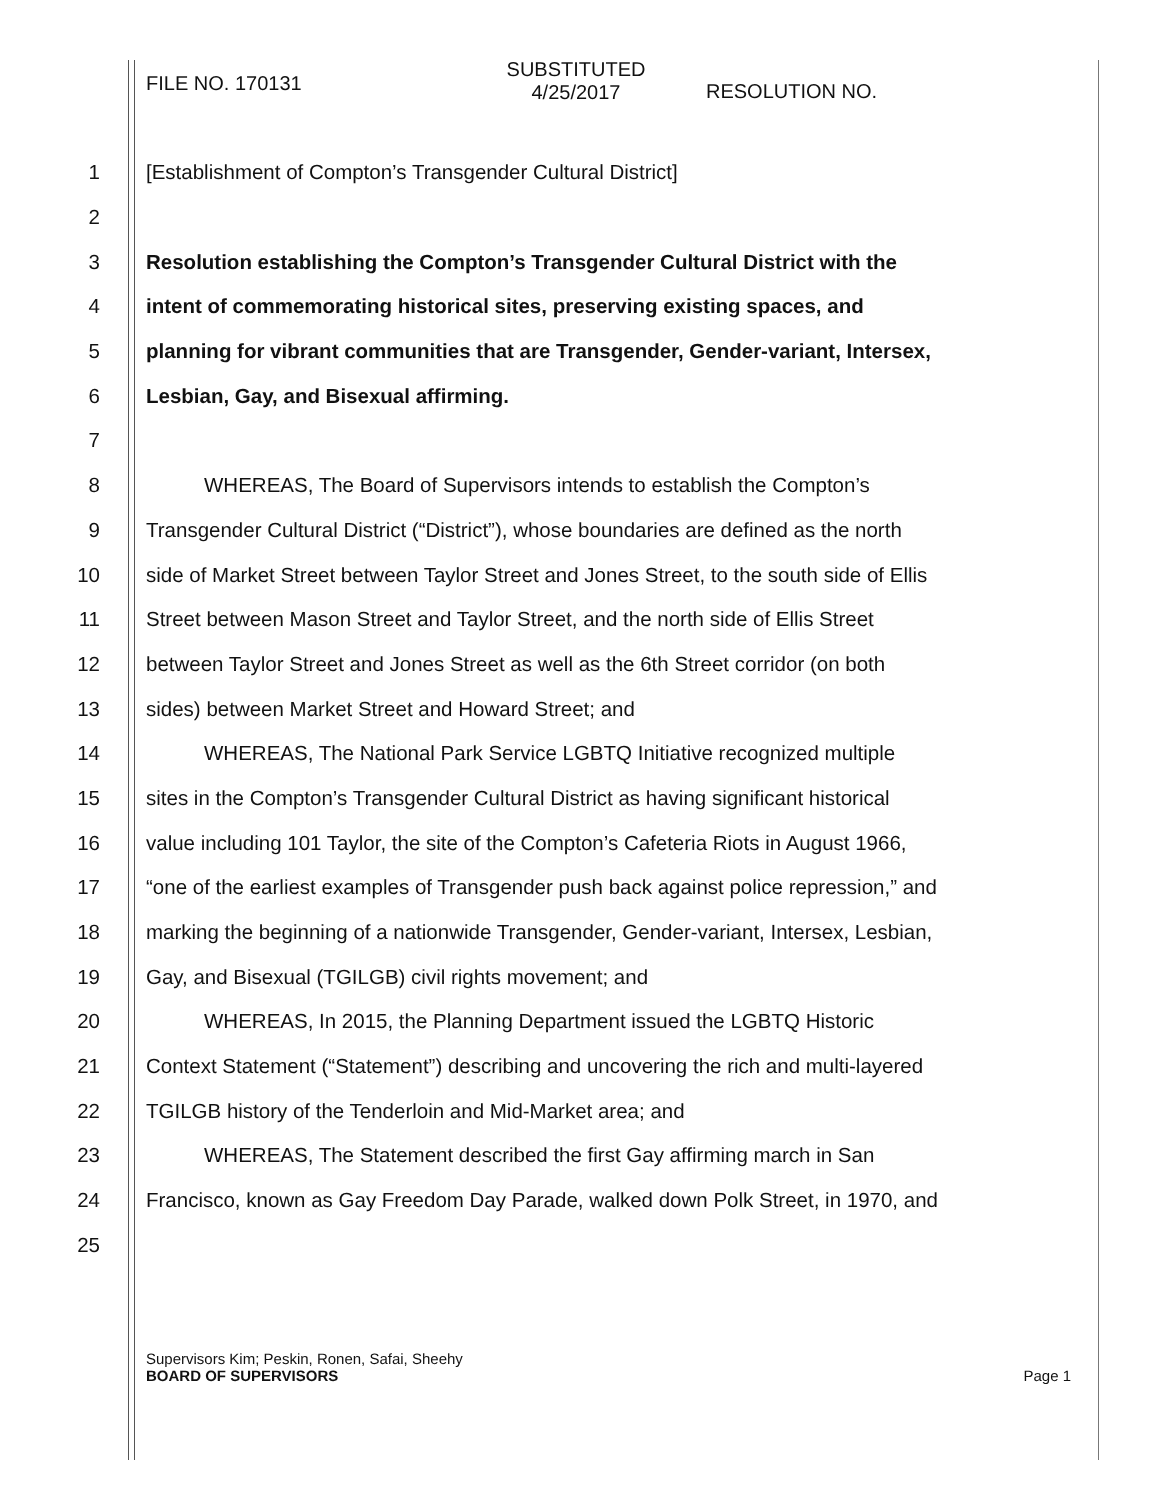FILE NO. 170131
SUBSTITUTED
4/25/2017
RESOLUTION NO.
1
[Establishment of Compton’s Transgender Cultural District]
2
3
Resolution establishing the Compton’s Transgender Cultural District with the
4
intent of commemorating historical sites, preserving existing spaces, and
5
planning for vibrant communities that are Transgender, Gender-variant, Intersex,
6
Lesbian, Gay, and Bisexual affirming.
7
8
WHEREAS, The Board of Supervisors intends to establish the Compton’s
9
Transgender Cultural District (“District”), whose boundaries are defined as the north
10
side of Market Street between Taylor Street and Jones Street, to the south side of Ellis
11
Street between Mason Street and Taylor Street, and the north side of Ellis Street
12
between Taylor Street and Jones Street as well as the 6th Street corridor (on both
13
sides) between Market Street and Howard Street; and
14
WHEREAS, The National Park Service LGBTQ Initiative recognized multiple
15
sites in the Compton’s Transgender Cultural District as having significant historical
16
value including 101 Taylor, the site of the Compton’s Cafeteria Riots in August 1966,
17
“one of the earliest examples of Transgender push back against police repression,” and
18
marking the beginning of a nationwide Transgender, Gender-variant, Intersex, Lesbian,
19
Gay, and Bisexual (TGILGB) civil rights movement; and
20
WHEREAS, In 2015, the Planning Department issued the LGBTQ Historic
21
Context Statement (“Statement”) describing and uncovering the rich and multi-layered
22
TGILGB history of the Tenderloin and Mid-Market area; and
23
WHEREAS, The Statement described the first Gay affirming march in San
24
Francisco, known as Gay Freedom Day Parade, walked down Polk Street, in 1970, and
25
Supervisors Kim; Peskin, Ronen, Safai, Sheehy
BOARD OF SUPERVISORS Page 1